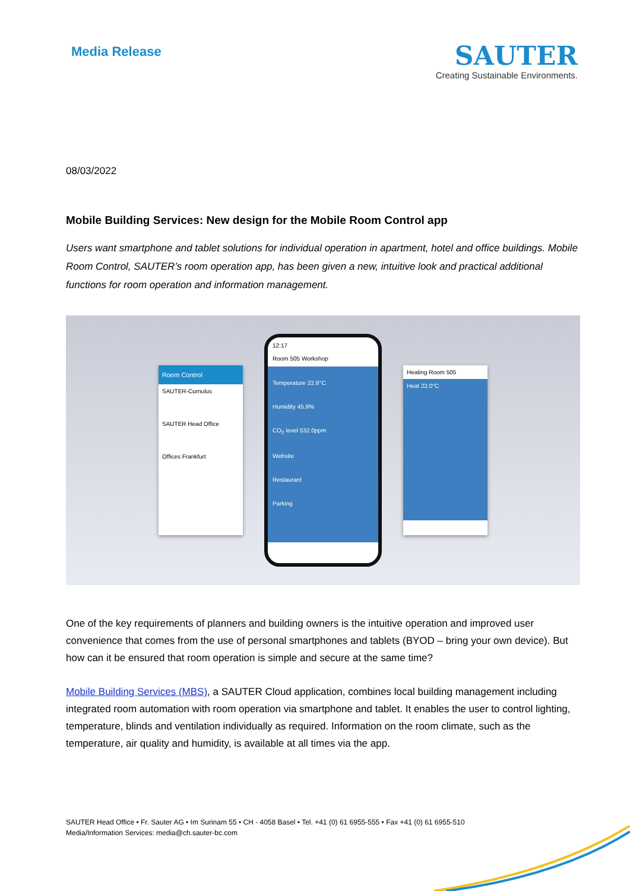Media Release
SAUTER
Creating Sustainable Environments.
08/03/2022
Mobile Building Services: New design for the Mobile Room Control app
Users want smartphone and tablet solutions for individual operation in apartment, hotel and office buildings. Mobile Room Control, SAUTER’s room operation app, has been given a new, intuitive look and practical additional functions for room operation and information management.
Room Control
SAUTER-Curnulus
SAUTER Head Office
Offices Frankfurt
12:17
Room 505 Workshop
Temperature 22.8°C
Humidity 45.9%
CO<sub>2</sub> level 532.0ppm
Website
Restaurant
Parking
Heating Room 505
Heat 22.0°C
One of the key requirements of planners and building owners is the intuitive operation and improved user convenience that comes from the use of personal smartphones and tablets (BYOD – bring your own device). But how can it be ensured that room operation is simple and secure at the same time?
Mobile Building Services (MBS), a SAUTER Cloud application, combines local building management including integrated room automation with room operation via smartphone and tablet. It enables the user to control lighting, temperature, blinds and ventilation individually as required. Information on the room climate, such as the temperature, air quality and humidity, is available at all times via the app.
SAUTER Head Office • Fr. Sauter AG • Im Surinam 55 • CH - 4058 Basel • Tel. +41 (0) 61 6955-555 • Fax +41 (0) 61 6955-510
Media/Information Services: media@ch.sauter-bc.com